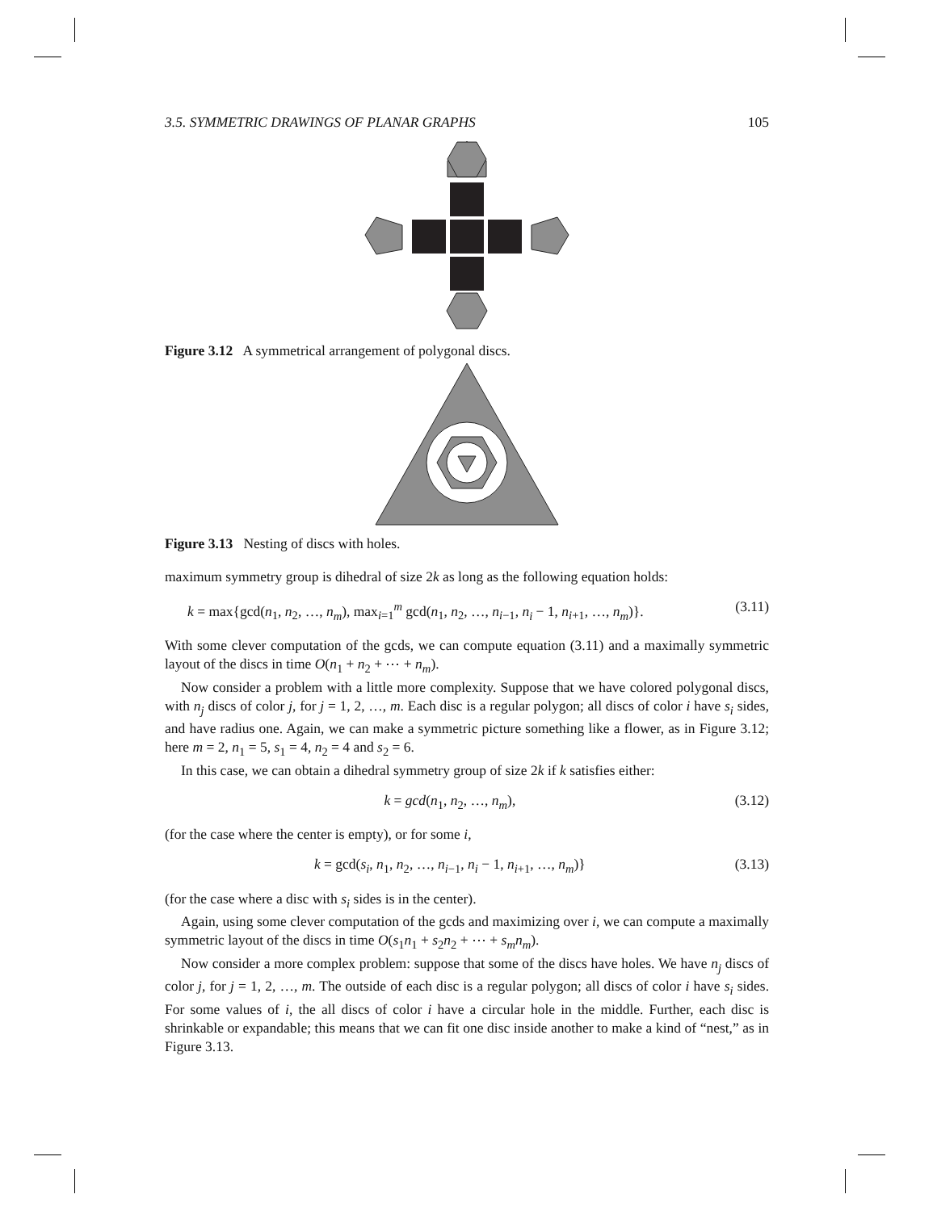3.5. SYMMETRIC DRAWINGS OF PLANAR GRAPHS 105
Figure 3.12 A symmetrical arrangement of polygonal discs.
Figure 3.13 Nesting of discs with holes.
maximum symmetry group is dihedral of size 2k as long as the following equation holds:
k = max{gcd(n<sub>1</sub>, n<sub>2</sub>, …, n<sub>m</sub>), max<sub>i=1</sub><sup>m</sup> gcd(n<sub>1</sub>, n<sub>2</sub>, …, n<sub>i−1</sub>, n<sub>i</sub> − 1, n<sub>i+1</sub>, …, n<sub>m</sub>)}. (3.11)
With some clever computation of the gcds, we can compute equation (3.11) and a maximally symmetric layout of the discs in time O(n<sub>1</sub> + n<sub>2</sub> + ⋯ + n<sub>m</sub>).
Now consider a problem with a little more complexity. Suppose that we have colored polygonal discs, with n<sub>j</sub> discs of color j, for j = 1, 2, …, m. Each disc is a regular polygon; all discs of color i have s<sub>i</sub> sides, and have radius one. Again, we can make a symmetric picture something like a flower, as in Figure 3.12; here m = 2, n<sub>1</sub> = 5, s<sub>1</sub> = 4, n<sub>2</sub> = 4 and s<sub>2</sub> = 6.
In this case, we can obtain a dihedral symmetry group of size 2k if k satisfies either:
k = gcd(n<sub>1</sub>, n<sub>2</sub>, …, n<sub>m</sub>), (3.12)
(for the case where the center is empty), or for some i,
k = gcd(s<sub>i</sub>, n<sub>1</sub>, n<sub>2</sub>, …, n<sub>i−1</sub>, n<sub>i</sub> − 1, n<sub>i+1</sub>, …, n<sub>m</sub>)} (3.13)
(for the case where a disc with s<sub>i</sub> sides is in the center).
Again, using some clever computation of the gcds and maximizing over i, we can compute a maximally symmetric layout of the discs in time O(s<sub>1</sub>n<sub>1</sub> + s<sub>2</sub>n<sub>2</sub> + ⋯ + s<sub>m</sub>n<sub>m</sub>).
Now consider a more complex problem: suppose that some of the discs have holes. We have n<sub>j</sub> discs of color j, for j = 1, 2, …, m. The outside of each disc is a regular polygon; all discs of color i have s<sub>i</sub> sides. For some values of i, the all discs of color i have a circular hole in the middle. Further, each disc is shrinkable or expandable; this means that we can fit one disc inside another to make a kind of “nest,” as in Figure 3.13.